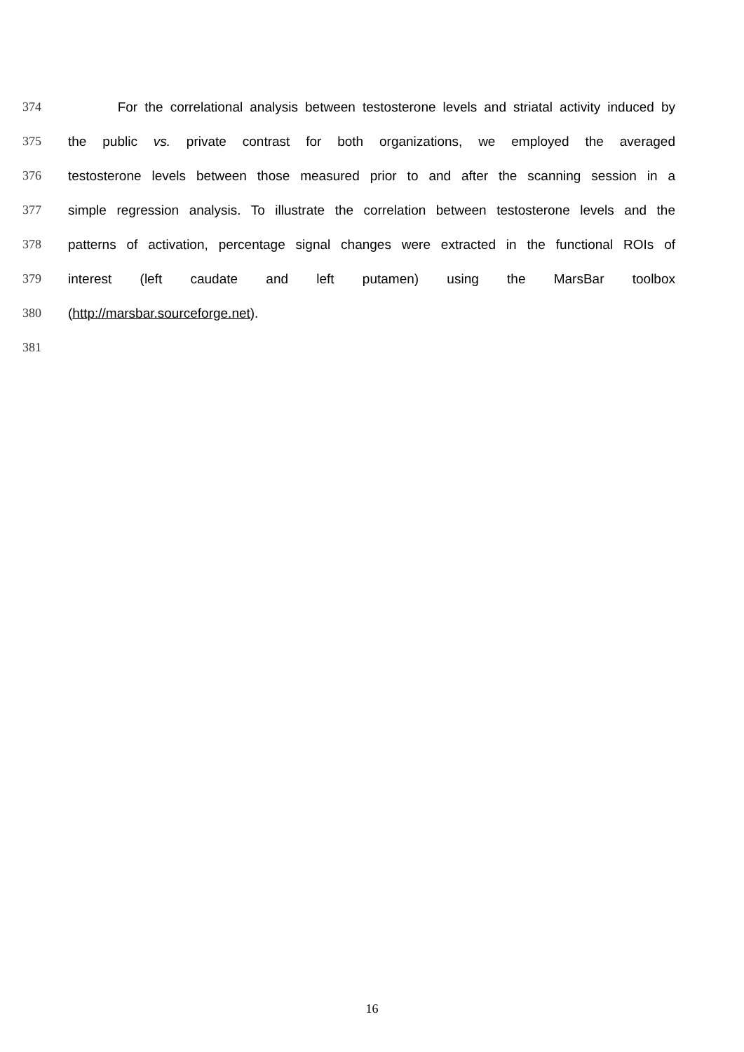374 For the correlational analysis between testosterone levels and striatal activity induced by
375 the public vs. private contrast for both organizations, we employed the averaged
376 testosterone levels between those measured prior to and after the scanning session in a
377 simple regression analysis. To illustrate the correlation between testosterone levels and the
378 patterns of activation, percentage signal changes were extracted in the functional ROIs of
379 interest (left caudate and left putamen) using the MarsBar toolbox
380 (http://marsbar.sourceforge.net).
381
16